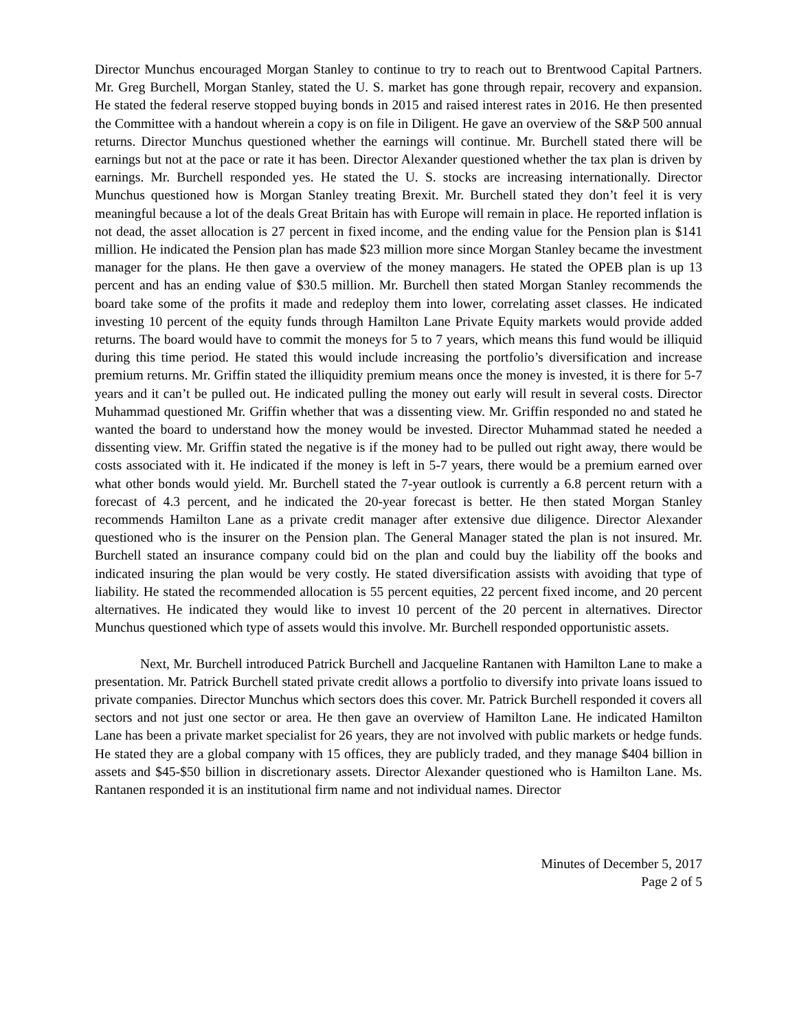Director Munchus encouraged Morgan Stanley to continue to try to reach out to Brentwood Capital Partners. Mr. Greg Burchell, Morgan Stanley, stated the U. S. market has gone through repair, recovery and expansion. He stated the federal reserve stopped buying bonds in 2015 and raised interest rates in 2016. He then presented the Committee with a handout wherein a copy is on file in Diligent. He gave an overview of the S&P 500 annual returns. Director Munchus questioned whether the earnings will continue. Mr. Burchell stated there will be earnings but not at the pace or rate it has been. Director Alexander questioned whether the tax plan is driven by earnings. Mr. Burchell responded yes. He stated the U. S. stocks are increasing internationally. Director Munchus questioned how is Morgan Stanley treating Brexit. Mr. Burchell stated they don’t feel it is very meaningful because a lot of the deals Great Britain has with Europe will remain in place. He reported inflation is not dead, the asset allocation is 27 percent in fixed income, and the ending value for the Pension plan is $141 million. He indicated the Pension plan has made $23 million more since Morgan Stanley became the investment manager for the plans. He then gave a overview of the money managers. He stated the OPEB plan is up 13 percent and has an ending value of $30.5 million. Mr. Burchell then stated Morgan Stanley recommends the board take some of the profits it made and redeploy them into lower, correlating asset classes. He indicated investing 10 percent of the equity funds through Hamilton Lane Private Equity markets would provide added returns. The board would have to commit the moneys for 5 to 7 years, which means this fund would be illiquid during this time period. He stated this would include increasing the portfolio’s diversification and increase premium returns. Mr. Griffin stated the illiquidity premium means once the money is invested, it is there for 5-7 years and it can’t be pulled out. He indicated pulling the money out early will result in several costs. Director Muhammad questioned Mr. Griffin whether that was a dissenting view. Mr. Griffin responded no and stated he wanted the board to understand how the money would be invested. Director Muhammad stated he needed a dissenting view. Mr. Griffin stated the negative is if the money had to be pulled out right away, there would be costs associated with it. He indicated if the money is left in 5-7 years, there would be a premium earned over what other bonds would yield. Mr. Burchell stated the 7-year outlook is currently a 6.8 percent return with a forecast of 4.3 percent, and he indicated the 20-year forecast is better. He then stated Morgan Stanley recommends Hamilton Lane as a private credit manager after extensive due diligence. Director Alexander questioned who is the insurer on the Pension plan. The General Manager stated the plan is not insured. Mr. Burchell stated an insurance company could bid on the plan and could buy the liability off the books and indicated insuring the plan would be very costly. He stated diversification assists with avoiding that type of liability. He stated the recommended allocation is 55 percent equities, 22 percent fixed income, and 20 percent alternatives. He indicated they would like to invest 10 percent of the 20 percent in alternatives. Director Munchus questioned which type of assets would this involve. Mr. Burchell responded opportunistic assets.
Next, Mr. Burchell introduced Patrick Burchell and Jacqueline Rantanen with Hamilton Lane to make a presentation. Mr. Patrick Burchell stated private credit allows a portfolio to diversify into private loans issued to private companies. Director Munchus which sectors does this cover. Mr. Patrick Burchell responded it covers all sectors and not just one sector or area. He then gave an overview of Hamilton Lane. He indicated Hamilton Lane has been a private market specialist for 26 years, they are not involved with public markets or hedge funds. He stated they are a global company with 15 offices, they are publicly traded, and they manage $404 billion in assets and $45-$50 billion in discretionary assets. Director Alexander questioned who is Hamilton Lane. Ms. Rantanen responded it is an institutional firm name and not individual names. Director
Minutes of December 5, 2017
Page 2 of 5